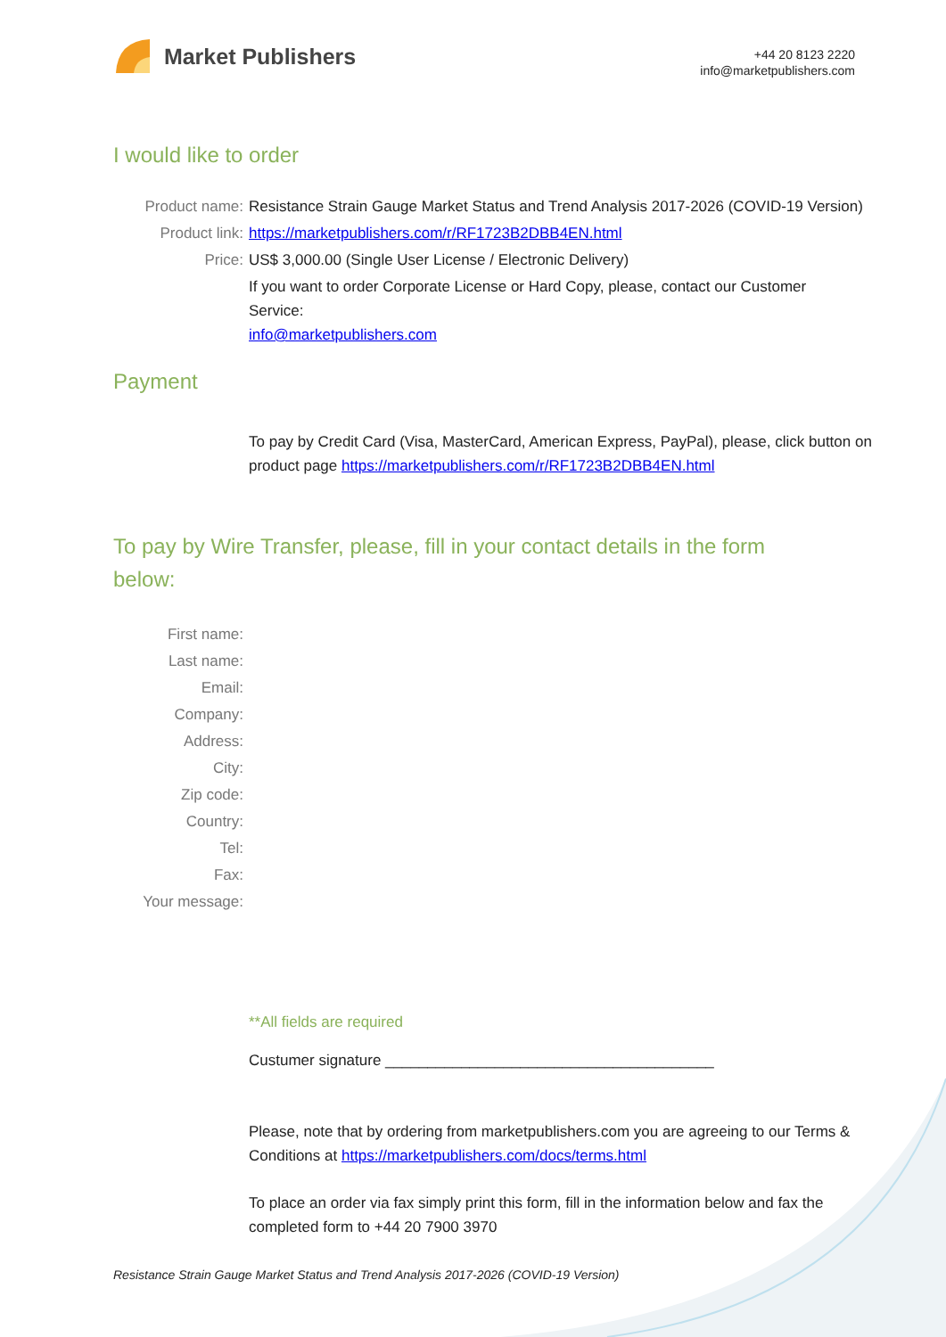Market Publishers
+44 20 8123 2220
info@marketpublishers.com
I would like to order
Product name: Resistance Strain Gauge Market Status and Trend Analysis 2017-2026 (COVID-19 Version)
Product link: https://marketpublishers.com/r/RF1723B2DBB4EN.html
Price: US$ 3,000.00 (Single User License / Electronic Delivery)
If you want to order Corporate License or Hard Copy, please, contact our Customer Service:
info@marketpublishers.com
Payment
To pay by Credit Card (Visa, MasterCard, American Express, PayPal), please, click button on product page https://marketpublishers.com/r/RF1723B2DBB4EN.html
To pay by Wire Transfer, please, fill in your contact details in the form below:
First name:
Last name:
Email:
Company:
Address:
City:
Zip code:
Country:
Tel:
Fax:
Your message:
**All fields are required
Custumer signature _______________________________________
Please, note that by ordering from marketpublishers.com you are agreeing to our Terms & Conditions at https://marketpublishers.com/docs/terms.html
To place an order via fax simply print this form, fill in the information below and fax the completed form to +44 20 7900 3970
Resistance Strain Gauge Market Status and Trend Analysis 2017-2026 (COVID-19 Version)